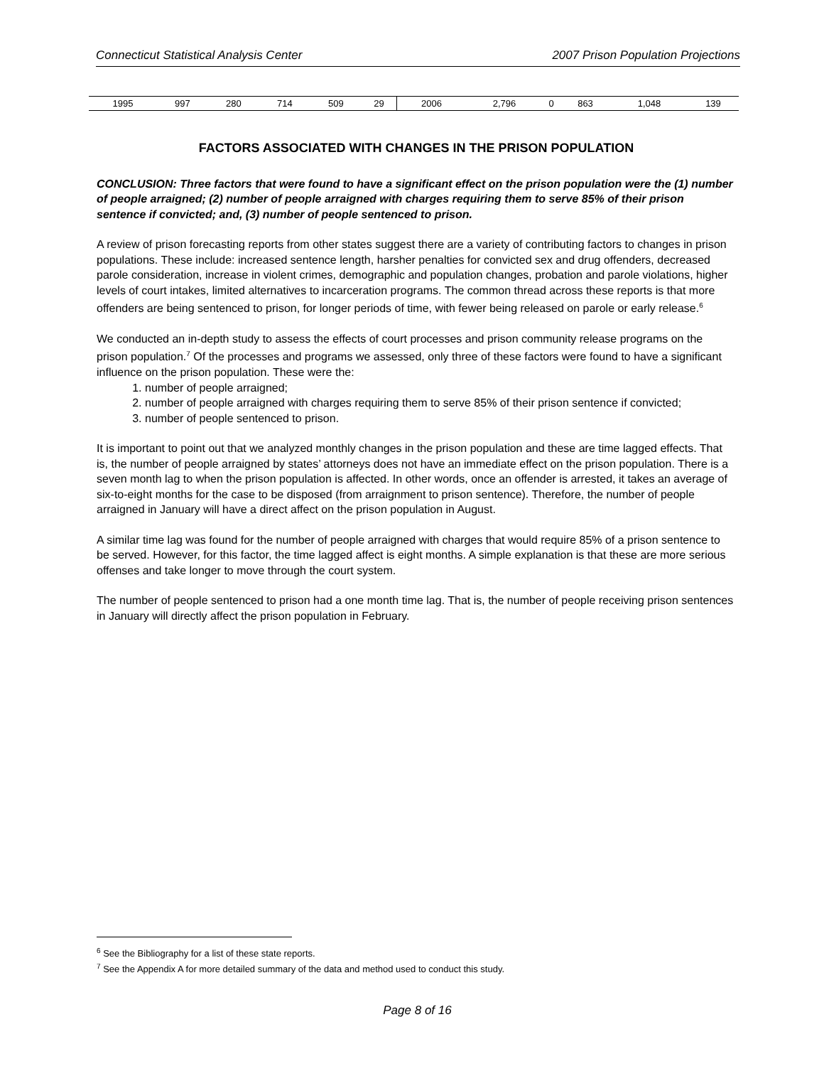Connecticut Statistical Analysis Center 2007 Prison Population Projections
| 1995 | 997 | 280 | 714 | 509 | 29 | 2006 | 2,796 | 0 | 863 | 1,048 | 139 |
FACTORS ASSOCIATED WITH CHANGES IN THE PRISON POPULATION
CONCLUSION: Three factors that were found to have a significant effect on the prison population were the (1) number of people arraigned; (2) number of people arraigned with charges requiring them to serve 85% of their prison sentence if convicted; and, (3) number of people sentenced to prison.
A review of prison forecasting reports from other states suggest there are a variety of contributing factors to changes in prison populations. These include: increased sentence length, harsher penalties for convicted sex and drug offenders, decreased parole consideration, increase in violent crimes, demographic and population changes, probation and parole violations, higher levels of court intakes, limited alternatives to incarceration programs. The common thread across these reports is that more offenders are being sentenced to prison, for longer periods of time, with fewer being released on parole or early release.<sup>6</sup>
We conducted an in-depth study to assess the effects of court processes and prison community release programs on the prison population.<sup>7</sup> Of the processes and programs we assessed, only three of these factors were found to have a significant influence on the prison population. These were the:
1. number of people arraigned;
2. number of people arraigned with charges requiring them to serve 85% of their prison sentence if convicted;
3. number of people sentenced to prison.
It is important to point out that we analyzed monthly changes in the prison population and these are time lagged effects. That is, the number of people arraigned by states’ attorneys does not have an immediate effect on the prison population. There is a seven month lag to when the prison population is affected. In other words, once an offender is arrested, it takes an average of six-to-eight months for the case to be disposed (from arraignment to prison sentence). Therefore, the number of people arraigned in January will have a direct affect on the prison population in August.
A similar time lag was found for the number of people arraigned with charges that would require 85% of a prison sentence to be served. However, for this factor, the time lagged affect is eight months. A simple explanation is that these are more serious offenses and take longer to move through the court system.
The number of people sentenced to prison had a one month time lag. That is, the number of people receiving prison sentences in January will directly affect the prison population in February.
<sup>6</sup> See the Bibliography for a list of these state reports.
<sup>7</sup> See the Appendix A for more detailed summary of the data and method used to conduct this study.
Page 8 of 16